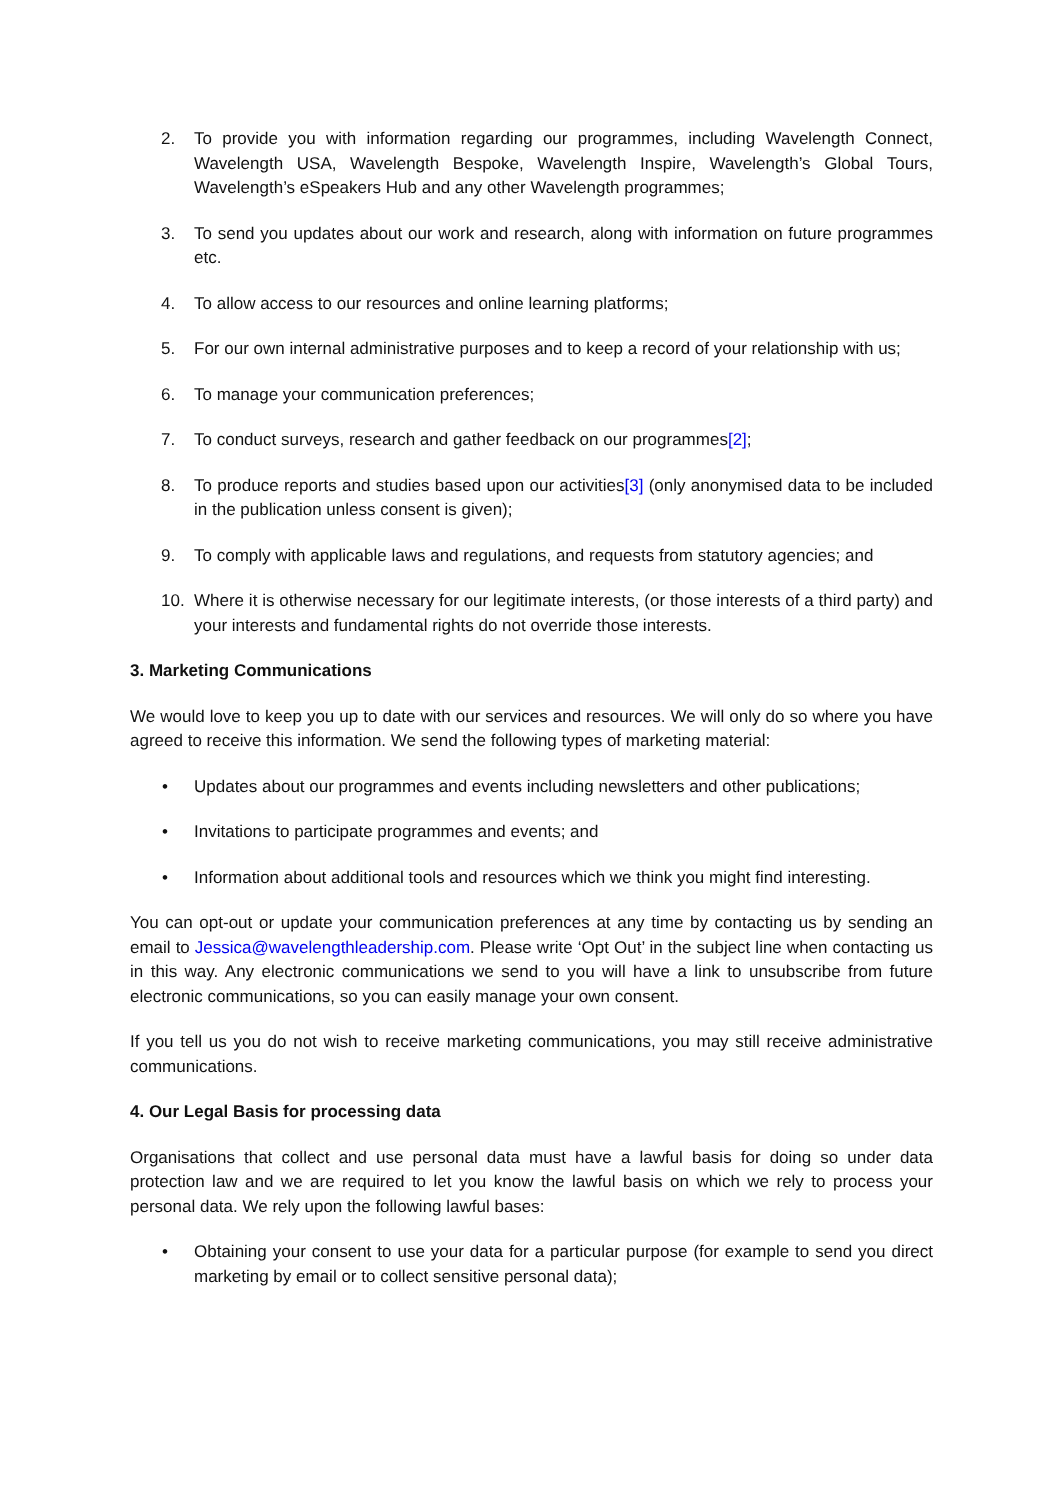2. To provide you with information regarding our programmes, including Wavelength Connect, Wavelength USA, Wavelength Bespoke, Wavelength Inspire, Wavelength’s Global Tours, Wavelength’s eSpeakers Hub and any other Wavelength programmes;
3. To send you updates about our work and research, along with information on future programmes etc.
4. To allow access to our resources and online learning platforms;
5. For our own internal administrative purposes and to keep a record of your relationship with us;
6. To manage your communication preferences;
7. To conduct surveys, research and gather feedback on our programmes[2];
8. To produce reports and studies based upon our activities[3] (only anonymised data to be included in the publication unless consent is given);
9. To comply with applicable laws and regulations, and requests from statutory agencies; and
10. Where it is otherwise necessary for our legitimate interests, (or those interests of a third party) and your interests and fundamental rights do not override those interests.
3. Marketing Communications
We would love to keep you up to date with our services and resources. We will only do so where you have agreed to receive this information. We send the following types of marketing material:
• Updates about our programmes and events including newsletters and other publications;
• Invitations to participate programmes and events; and
• Information about additional tools and resources which we think you might find interesting.
You can opt-out or update your communication preferences at any time by contacting us by sending an email to Jessica@wavelengthleadership.com. Please write ‘Opt Out’ in the subject line when contacting us in this way. Any electronic communications we send to you will have a link to unsubscribe from future electronic communications, so you can easily manage your own consent.
If you tell us you do not wish to receive marketing communications, you may still receive administrative communications.
4. Our Legal Basis for processing data
Organisations that collect and use personal data must have a lawful basis for doing so under data protection law and we are required to let you know the lawful basis on which we rely to process your personal data. We rely upon the following lawful bases:
• Obtaining your consent to use your data for a particular purpose (for example to send you direct marketing by email or to collect sensitive personal data);